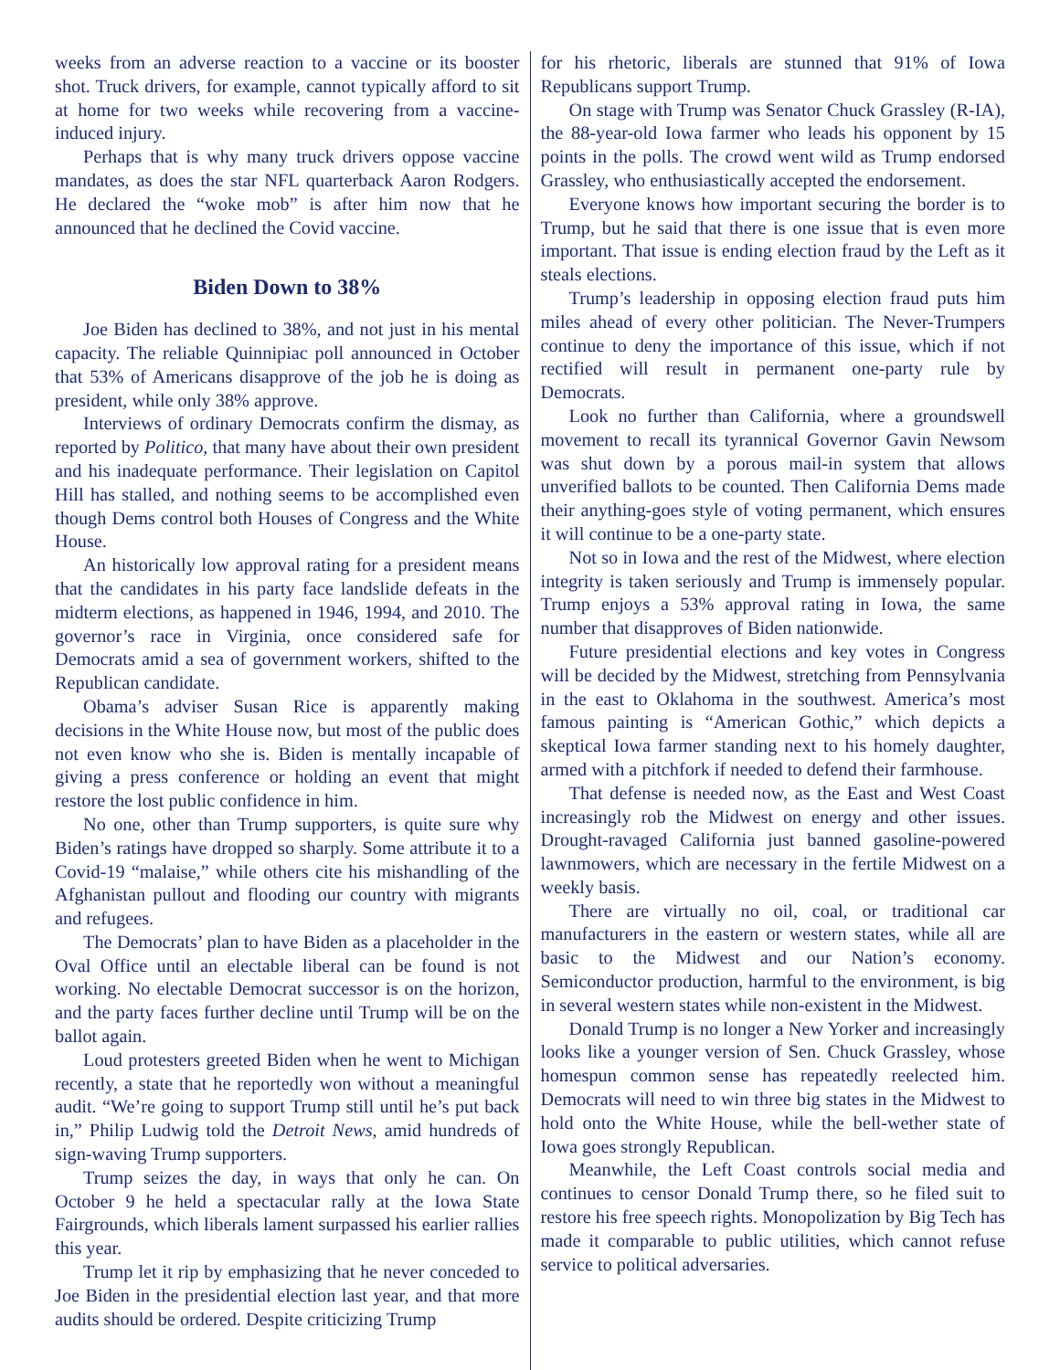weeks from an adverse reaction to a vaccine or its booster shot. Truck drivers, for example, cannot typically afford to sit at home for two weeks while recovering from a vaccine-induced injury.
Perhaps that is why many truck drivers oppose vaccine mandates, as does the star NFL quarterback Aaron Rodgers. He declared the “woke mob” is after him now that he announced that he declined the Covid vaccine.
Biden Down to 38%
Joe Biden has declined to 38%, and not just in his mental capacity. The reliable Quinnipiac poll announced in October that 53% of Americans disapprove of the job he is doing as president, while only 38% approve.
Interviews of ordinary Democrats confirm the dismay, as reported by Politico, that many have about their own president and his inadequate performance. Their legislation on Capitol Hill has stalled, and nothing seems to be accomplished even though Dems control both Houses of Congress and the White House.
An historically low approval rating for a president means that the candidates in his party face landslide defeats in the midterm elections, as happened in 1946, 1994, and 2010. The governor’s race in Virginia, once considered safe for Democrats amid a sea of government workers, shifted to the Republican candidate.
Obama’s adviser Susan Rice is apparently making decisions in the White House now, but most of the public does not even know who she is. Biden is mentally incapable of giving a press conference or holding an event that might restore the lost public confidence in him.
No one, other than Trump supporters, is quite sure why Biden’s ratings have dropped so sharply. Some attribute it to a Covid-19 “malaise,” while others cite his mishandling of the Afghanistan pullout and flooding our country with migrants and refugees.
The Democrats’ plan to have Biden as a placeholder in the Oval Office until an electable liberal can be found is not working. No electable Democrat successor is on the horizon, and the party faces further decline until Trump will be on the ballot again.
Loud protesters greeted Biden when he went to Michigan recently, a state that he reportedly won without a meaningful audit. “We’re going to support Trump still until he’s put back in,” Philip Ludwig told the Detroit News, amid hundreds of sign-waving Trump supporters.
Trump seizes the day, in ways that only he can. On October 9 he held a spectacular rally at the Iowa State Fairgrounds, which liberals lament surpassed his earlier rallies this year.
Trump let it rip by emphasizing that he never conceded to Joe Biden in the presidential election last year, and that more audits should be ordered. Despite criticizing Trump
for his rhetoric, liberals are stunned that 91% of Iowa Republicans support Trump.
On stage with Trump was Senator Chuck Grassley (R-IA), the 88-year-old Iowa farmer who leads his opponent by 15 points in the polls. The crowd went wild as Trump endorsed Grassley, who enthusiastically accepted the endorsement.
Everyone knows how important securing the border is to Trump, but he said that there is one issue that is even more important. That issue is ending election fraud by the Left as it steals elections.
Trump’s leadership in opposing election fraud puts him miles ahead of every other politician. The Never-Trumpers continue to deny the importance of this issue, which if not rectified will result in permanent one-party rule by Democrats.
Look no further than California, where a groundswell movement to recall its tyrannical Governor Gavin Newsom was shut down by a porous mail-in system that allows unverified ballots to be counted. Then California Dems made their anything-goes style of voting permanent, which ensures it will continue to be a one-party state.
Not so in Iowa and the rest of the Midwest, where election integrity is taken seriously and Trump is immensely popular. Trump enjoys a 53% approval rating in Iowa, the same number that disapproves of Biden nationwide.
Future presidential elections and key votes in Congress will be decided by the Midwest, stretching from Pennsylvania in the east to Oklahoma in the southwest. America’s most famous painting is “American Gothic,” which depicts a skeptical Iowa farmer standing next to his homely daughter, armed with a pitchfork if needed to defend their farmhouse.
That defense is needed now, as the East and West Coast increasingly rob the Midwest on energy and other issues. Drought-ravaged California just banned gasoline-powered lawnmowers, which are necessary in the fertile Midwest on a weekly basis.
There are virtually no oil, coal, or traditional car manufacturers in the eastern or western states, while all are basic to the Midwest and our Nation’s economy. Semiconductor production, harmful to the environment, is big in several western states while non-existent in the Midwest.
Donald Trump is no longer a New Yorker and increasingly looks like a younger version of Sen. Chuck Grassley, whose homespun common sense has repeatedly reelected him. Democrats will need to win three big states in the Midwest to hold onto the White House, while the bell-wether state of Iowa goes strongly Republican.
Meanwhile, the Left Coast controls social media and continues to censor Donald Trump there, so he filed suit to restore his free speech rights. Monopolization by Big Tech has made it comparable to public utilities, which cannot refuse service to political adversaries.